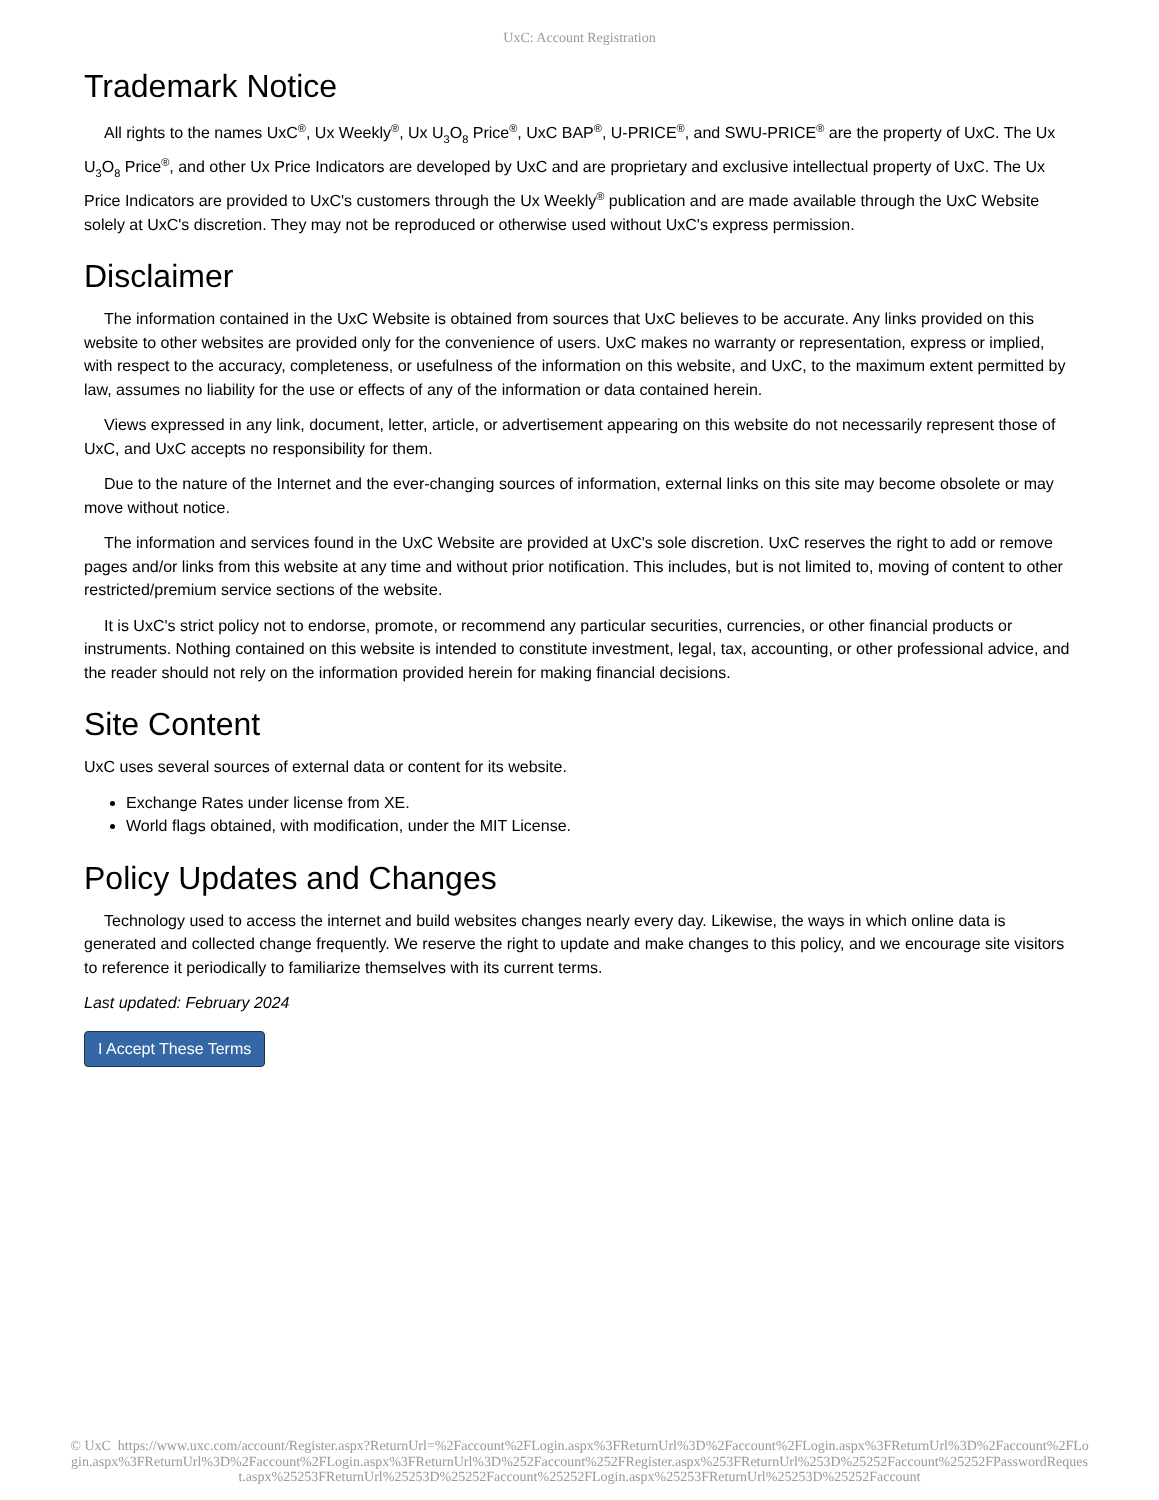UxC: Account Registration
Trademark Notice
All rights to the names UxC<sup>®</sup>, Ux Weekly<sup>®</sup>, Ux U<sub>3</sub>O<sub>8</sub> Price<sup>®</sup>, UxC BAP<sup>®</sup>, U-PRICE<sup>®</sup>, and SWU-PRICE<sup>®</sup> are the property of UxC. The Ux U<sub>3</sub>O<sub>8</sub> Price<sup>®</sup>, and other Ux Price Indicators are developed by UxC and are proprietary and exclusive intellectual property of UxC. The Ux Price Indicators are provided to UxC's customers through the Ux Weekly<sup>®</sup> publication and are made available through the UxC Website solely at UxC's discretion. They may not be reproduced or otherwise used without UxC's express permission.
Disclaimer
The information contained in the UxC Website is obtained from sources that UxC believes to be accurate. Any links provided on this website to other websites are provided only for the convenience of users. UxC makes no warranty or representation, express or implied, with respect to the accuracy, completeness, or usefulness of the information on this website, and UxC, to the maximum extent permitted by law, assumes no liability for the use or effects of any of the information or data contained herein.
Views expressed in any link, document, letter, article, or advertisement appearing on this website do not necessarily represent those of UxC, and UxC accepts no responsibility for them.
Due to the nature of the Internet and the ever-changing sources of information, external links on this site may become obsolete or may move without notice.
The information and services found in the UxC Website are provided at UxC's sole discretion. UxC reserves the right to add or remove pages and/or links from this website at any time and without prior notification. This includes, but is not limited to, moving of content to other restricted/premium service sections of the website.
It is UxC's strict policy not to endorse, promote, or recommend any particular securities, currencies, or other financial products or instruments. Nothing contained on this website is intended to constitute investment, legal, tax, accounting, or other professional advice, and the reader should not rely on the information provided herein for making financial decisions.
Site Content
UxC uses several sources of external data or content for its website.
Exchange Rates under license from XE.
World flags obtained, with modification, under the MIT License.
Policy Updates and Changes
Technology used to access the internet and build websites changes nearly every day. Likewise, the ways in which online data is generated and collected change frequently. We reserve the right to update and make changes to this policy, and we encourage site visitors to reference it periodically to familiarize themselves with its current terms.
Last updated: February 2024
I Accept These Terms
© UxC https://www.uxc.com/account/Register.aspx?ReturnUrl=%2Faccount%2FLogin.aspx%3FReturnUrl%3D%2Faccount%2FLogin.aspx%3FReturnUrl%3D%2Faccount%2FLogin.aspx%3FReturnUrl%3D%2Faccount%2FLogin.aspx%3FReturnUrl%3D%252Faccount%252FRegister.aspx%253FReturnUrl%253D%25252Faccount%25252FPasswordRequest.aspx%25253FReturnUrl%25253D%25252Faccount%25252FLogin.aspx%25253FReturnUrl%25253D%25252Faccount